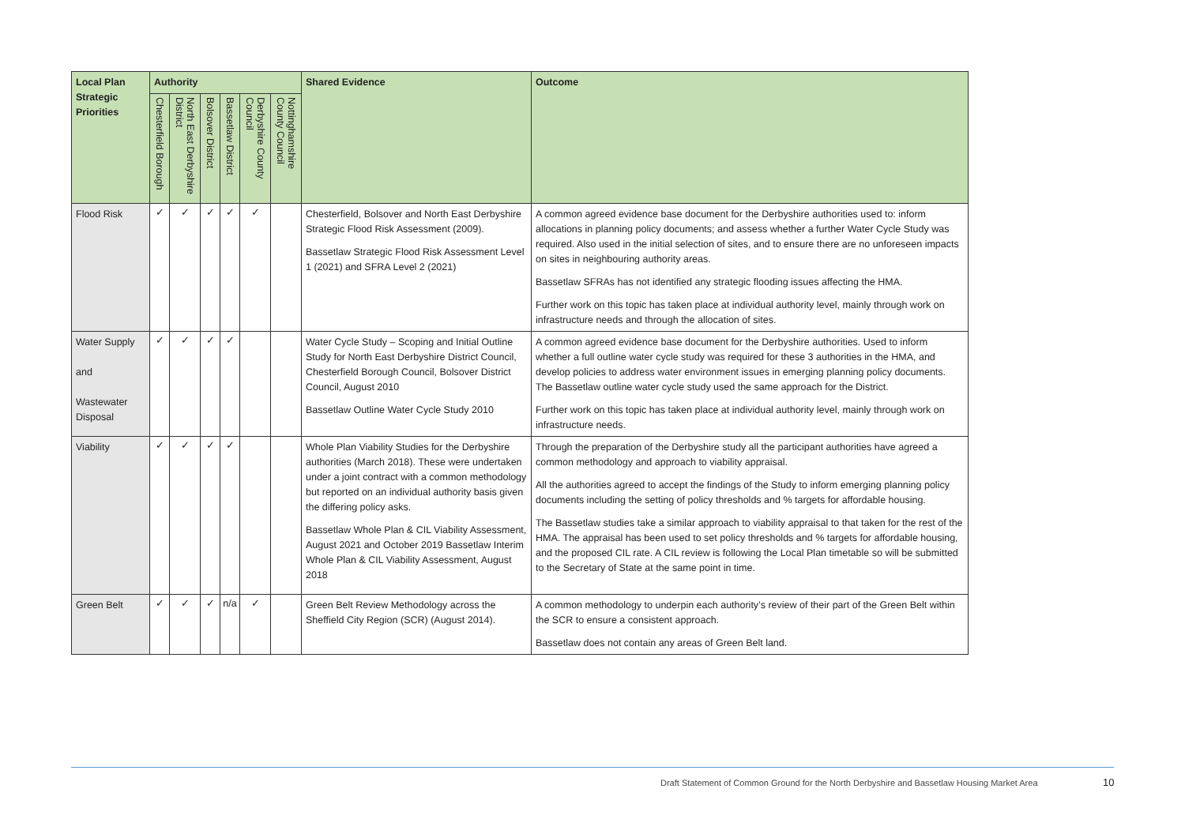| Local Plan Strategic Priorities | Authority | | | | | | Shared Evidence | Outcome |
| --- | --- | --- | --- | --- | --- | --- | --- | --- |
| | Chesterfield Borough | North East Derbyshire District | Bolsover District | Bassetlaw District | Derbyshire County Council | Nottinghamshire County Council | | |
| Flood Risk | ✓ | ✓ | ✓ | ✓ | ✓ | | Chesterfield, Bolsover and North East Derbyshire Strategic Flood Risk Assessment (2009). Bassetlaw Strategic Flood Risk Assessment Level 1 (2021) and SFRA Level 2 (2021) | A common agreed evidence base document for the Derbyshire authorities used to: inform allocations in planning policy documents; and assess whether a further Water Cycle Study was required. Also used in the initial selection of sites, and to ensure there are no unforeseen impacts on sites in neighbouring authority areas. Bassetlaw SFRAs has not identified any strategic flooding issues affecting the HMA. Further work on this topic has taken place at individual authority level, mainly through work on infrastructure needs and through the allocation of sites. |
| Water Supply and Wastewater Disposal | ✓ | ✓ | ✓ | ✓ | | | Water Cycle Study – Scoping and Initial Outline Study for North East Derbyshire District Council, Chesterfield Borough Council, Bolsover District Council, August 2010 Bassetlaw Outline Water Cycle Study 2010 | A common agreed evidence base document for the Derbyshire authorities. Used to inform whether a full outline water cycle study was required for these 3 authorities in the HMA, and develop policies to address water environment issues in emerging planning policy documents. The Bassetlaw outline water cycle study used the same approach for the District. Further work on this topic has taken place at individual authority level, mainly through work on infrastructure needs. |
| Viability | ✓ | ✓ | ✓ | ✓ | | | Whole Plan Viability Studies for the Derbyshire authorities (March 2018). These were undertaken under a joint contract with a common methodology but reported on an individual authority basis given the differing policy asks. Bassetlaw Whole Plan & CIL Viability Assessment, August 2021 and October 2019 Bassetlaw Interim Whole Plan & CIL Viability Assessment, August 2018 | Through the preparation of the Derbyshire study all the participant authorities have agreed a common methodology and approach to viability appraisal. All the authorities agreed to accept the findings of the Study to inform emerging planning policy documents including the setting of policy thresholds and % targets for affordable housing. The Bassetlaw studies take a similar approach to viability appraisal to that taken for the rest of the HMA. The appraisal has been used to set policy thresholds and % targets for affordable housing, and the proposed CIL rate. A CIL review is following the Local Plan timetable so will be submitted to the Secretary of State at the same point in time. |
| Green Belt | ✓ | ✓ | ✓ | n/a | ✓ | | Green Belt Review Methodology across the Sheffield City Region (SCR) (August 2014). | A common methodology to underpin each authority’s review of their part of the Green Belt within the SCR to ensure a consistent approach. Bassetlaw does not contain any areas of Green Belt land. |
Draft Statement of Common Ground for the North Derbyshire and Bassetlaw Housing Market Area
10